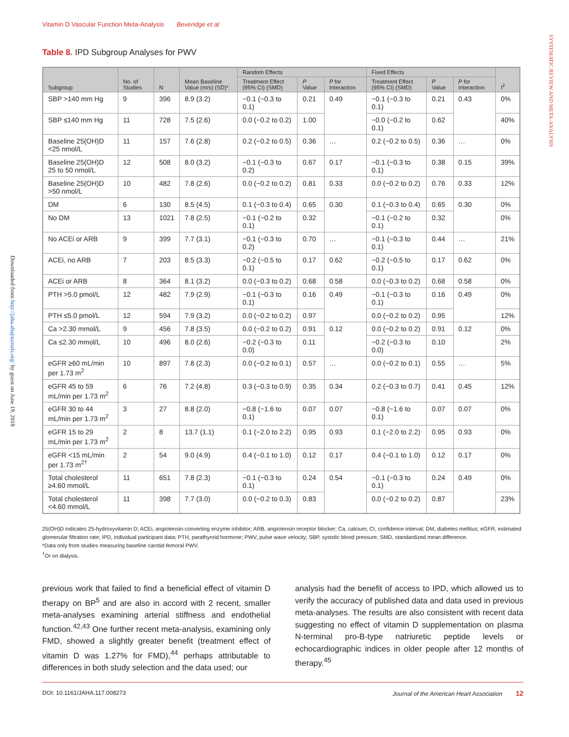Vitamin D Vascular Function Meta-Analysis Beveridge et al
SYSTEMATIC REVIEW AND META-ANALYSIS
Downloaded from http://jaha.ahajournals.org/ by guest on June 19, 2018
Table 8. IPD Subgroup Analyses for PWV
| Subgroup | No. of Studies | N | Mean Baseline Value (m/s) (SD)* | Random Effects | | | Fixed Effects | | | I<sup>2</sup> |
| --- | --- | --- | --- | --- | --- | --- | --- | --- | --- | --- |
| | | | | Treatment Effect (95% CI) (SMD) | P Value | P for Interaction | Treatment Effect (95% CI) (SMD) | P Value | P for Interaction | |
| SBP >140 mm Hg | 9 | 396 | 8.9 (3.2) | −0.1 (−0.3 to 0.1) | 0.21 | 0.49 | −0.1 (−0.3 to 0.1) | 0.21 | 0.43 | 0% |
| SBP ≤140 mm Hg | 11 | 728 | 7.5 (2.6) | 0.0 (−0.2 to 0.2) | 1.00 | | −0.0 (−0.2 to 0.1) | 0.62 | | 40% |
| Baseline 25(OH)D <25 nmol/L | 11 | 157 | 7.6 (2.8) | 0.2 (−0.2 to 0.5) | 0.36 | … | 0.2 (−0.2 to 0.5) | 0.36 | … | 0% |
| Baseline 25(OH)D 25 to 50 nmol/L | 12 | 508 | 8.0 (3.2) | −0.1 (−0.3 to 0.2) | 0.67 | 0.17 | −0.1 (−0.3 to 0.1) | 0.38 | 0.15 | 39% |
| Baseline 25(OH)D >50 nmol/L | 10 | 482 | 7.8 (2.6) | 0.0 (−0.2 to 0.2) | 0.81 | 0.33 | 0.0 (−0.2 to 0.2) | 0.76 | 0.33 | 12% |
| DM | 6 | 130 | 8.5 (4.5) | 0.1 (−0.3 to 0.4) | 0.65 | 0.30 | 0.1 (−0.3 to 0.4) | 0.65 | 0.30 | 0% |
| No DM | 13 | 1021 | 7.8 (2.5) | −0.1 (−0.2 to 0.1) | 0.32 | | −0.1 (−0.2 to 0.1) | 0.32 | | 0% |
| No ACEi or ARB | 9 | 399 | 7.7 (3.1) | −0.1 (−0.3 to 0.2) | 0.70 | … | −0.1 (−0.3 to 0.1) | 0.44 | … | 21% |
| ACEi, no ARB | 7 | 203 | 8.5 (3.3) | −0.2 (−0.5 to 0.1) | 0.17 | 0.62 | −0.2 (−0.5 to 0.1) | 0.17 | 0.62 | 0% |
| ACEi or ARB | 8 | 364 | 8.1 (3.2) | 0.0 (−0.3 to 0.2) | 0.68 | 0.58 | 0.0 (−0.3 to 0.2) | 0.68 | 0.58 | 0% |
| PTH >5.0 pmol/L | 12 | 482 | 7.9 (2.9) | −0.1 (−0.3 to 0.1) | 0.16 | 0.49 | −0.1 (−0.3 to 0.1) | 0.16 | 0.49 | 0% |
| PTH ≤5.0 pmol/L | 12 | 594 | 7.9 (3.2) | 0.0 (−0.2 to 0.2) | 0.97 | | 0.0 (−0.2 to 0.2) | 0.95 | | 12% |
| Ca >2.30 mmol/L | 9 | 456 | 7.8 (3.5) | 0.0 (−0.2 to 0.2) | 0.91 | 0.12 | 0.0 (−0.2 to 0.2) | 0.91 | 0.12 | 0% |
| Ca ≤2.30 mmol/L | 10 | 496 | 8.0 (2.6) | −0.2 (−0.3 to 0.0) | 0.11 | | −0.2 (−0.3 to 0.0) | 0.10 | | 2% |
| eGFR ≥60 mL/min per 1.73 m<sup>2</sup> | 10 | 897 | 7.8 (2.3) | 0.0 (−0.2 to 0.1) | 0.57 | … | 0.0 (−0.2 to 0.1) | 0.55 | … | 5% |
| eGFR 45 to 59 mL/min per 1.73 m<sup>2</sup> | 6 | 76 | 7.2 (4.8) | 0.3 (−0.3 to 0.9) | 0.35 | 0.34 | 0.2 (−0.3 to 0.7) | 0.41 | 0.45 | 12% |
| eGFR 30 to 44 mL/min per 1.73 m<sup>2</sup> | 3 | 27 | 8.8 (2.0) | −0.8 (−1.6 to 0.1) | 0.07 | 0.07 | −0.8 (−1.6 to 0.1) | 0.07 | 0.07 | 0% |
| eGFR 15 to 29 mL/min per 1.73 m<sup>2</sup> | 2 | 8 | 13.7 (1.1) | 0.1 (−2.0 to 2.2) | 0.95 | 0.93 | 0.1 (−2.0 to 2.2) | 0.95 | 0.93 | 0% |
| eGFR <15 mL/min per 1.73 m<sup>2†</sup> | 2 | 54 | 9.0 (4.9) | 0.4 (−0.1 to 1.0) | 0.12 | 0.17 | 0.4 (−0.1 to 1.0) | 0.12 | 0.17 | 0% |
| Total cholesterol ≥4.60 mmol/L | 11 | 651 | 7.8 (2.3) | −0.1 (−0.3 to 0.1) | 0.24 | 0.54 | −0.1 (−0.3 to 0.1) | 0.24 | 0.49 | 0% |
| Total cholesterol <4.60 mmol/L | 11 | 398 | 7.7 (3.0) | 0.0 (−0.2 to 0.3) | 0.83 | | 0.0 (−0.2 to 0.2) | 0.87 | | 23% |
25(OH)D indicates 25-hydroxyvitamin D; ACEi, angiotensin-converting enzyme inhibitor; ARB, angiotensin receptor blocker; Ca, calcium; CI, confidence interval; DM, diabetes mellitus; eGFR, estimated glomerular filtration rate; IPD, individual participant data; PTH, parathyroid hormone; PWV, pulse wave velocity; SBP, systolic blood pressure; SMD, standardized mean difference.
*Data only from studies measuring baseline carotid-femoral PWV.
<sup>†</sup> Or on dialysis.
previous work that failed to find a beneficial effect of vitamin D therapy on BP<sup>5</sup> and are also in accord with 2 recent, smaller meta-analyses examining arterial stiffness and endothelial function.<sup>42,43</sup> One further recent meta-analysis, examining only FMD, showed a slightly greater benefit (treatment effect of vitamin D was 1.27% for FMD),<sup>44</sup> perhaps attributable to differences in both study selection and the data used; our
analysis had the benefit of access to IPD, which allowed us to verify the accuracy of published data and data used in previous meta-analyses. The results are also consistent with recent data suggesting no effect of vitamin D supplementation on plasma N-terminal pro-B-type natriuretic peptide levels or echocardiographic indices in older people after 12 months of therapy.<sup>45</sup>
DOI: 10.1161/JAHA.117.008273 Journal of the American Heart Association 12